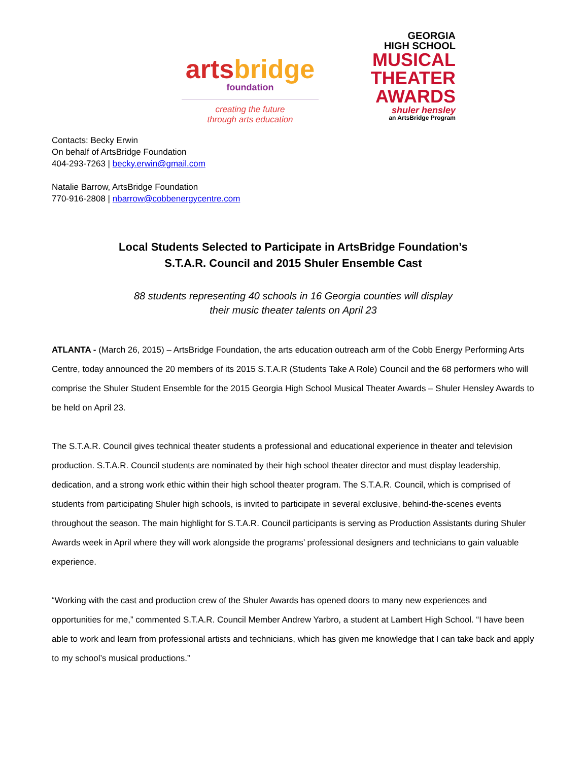arts bridge
foundation
creating the future
through arts education
GEORGIA
HIGH SCHOOL
MUSICAL
THEATER
AWARDS
shuler hensley
an ArtsBridge Program
Contacts: Becky Erwin
On behalf of ArtsBridge Foundation
404-293-7263 | becky.erwin@gmail.com
Natalie Barrow, ArtsBridge Foundation
770-916-2808 | nbarrow@cobbenergycentre.com
Local Students Selected to Participate in ArtsBridge Foundation’s
S.T.A.R. Council and 2015 Shuler Ensemble Cast
88 students representing 40 schools in 16 Georgia counties will display
their music theater talents on April 23
ATLANTA - (March 26, 2015) – ArtsBridge Foundation, the arts education outreach arm of the Cobb Energy Performing Arts Centre, today announced the 20 members of its 2015 S.T.A.R (Students Take A Role) Council and the 68 performers who will comprise the Shuler Student Ensemble for the 2015 Georgia High School Musical Theater Awards – Shuler Hensley Awards to be held on April 23.
The S.T.A.R. Council gives technical theater students a professional and educational experience in theater and television production. S.T.A.R. Council students are nominated by their high school theater director and must display leadership, dedication, and a strong work ethic within their high school theater program. The S.T.A.R. Council, which is comprised of students from participating Shuler high schools, is invited to participate in several exclusive, behind-the-scenes events throughout the season. The main highlight for S.T.A.R. Council participants is serving as Production Assistants during Shuler Awards week in April where they will work alongside the programs’ professional designers and technicians to gain valuable experience.
“Working with the cast and production crew of the Shuler Awards has opened doors to many new experiences and opportunities for me,” commented S.T.A.R. Council Member Andrew Yarbro, a student at Lambert High School. “I have been able to work and learn from professional artists and technicians, which has given me knowledge that I can take back and apply to my school’s musical productions.”